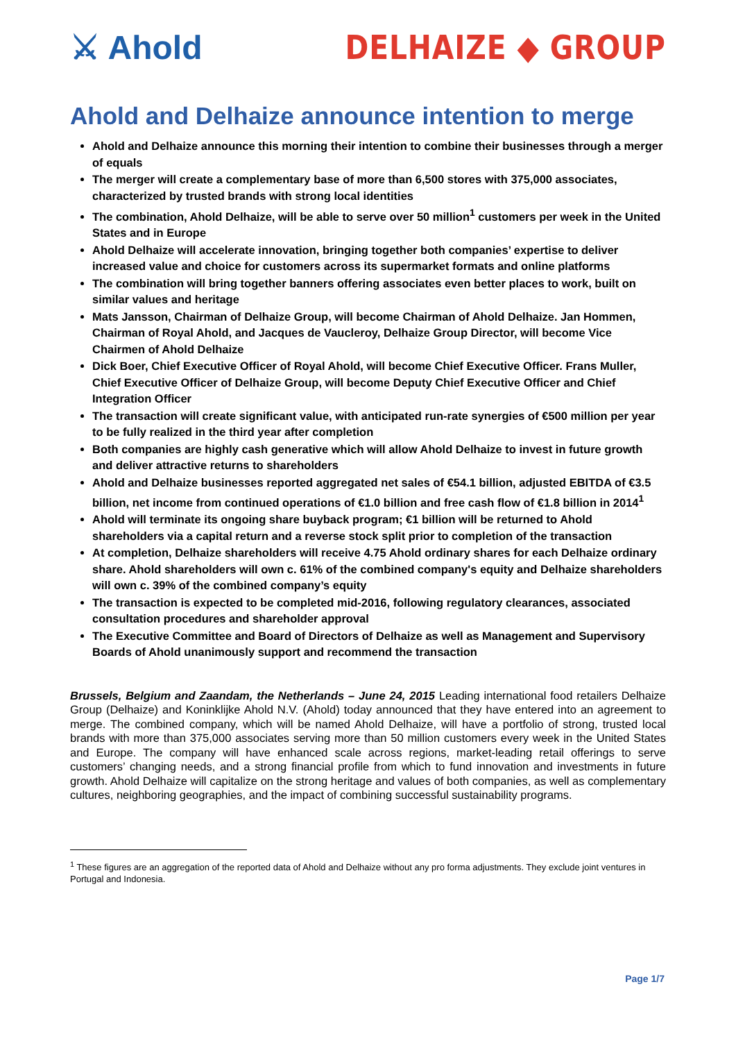⚔ Ahold DELHAIZE ◆ GROUP
Ahold and Delhaize announce intention to merge
Ahold and Delhaize announce this morning their intention to combine their businesses through a merger of equals
The merger will create a complementary base of more than 6,500 stores with 375,000 associates, characterized by trusted brands with strong local identities
The combination, Ahold Delhaize, will be able to serve over 50 million<sup>1</sup> customers per week in the United States and in Europe
Ahold Delhaize will accelerate innovation, bringing together both companies’ expertise to deliver increased value and choice for customers across its supermarket formats and online platforms
The combination will bring together banners offering associates even better places to work, built on similar values and heritage
Mats Jansson, Chairman of Delhaize Group, will become Chairman of Ahold Delhaize. Jan Hommen, Chairman of Royal Ahold, and Jacques de Vaucleroy, Delhaize Group Director, will become Vice Chairmen of Ahold Delhaize
Dick Boer, Chief Executive Officer of Royal Ahold, will become Chief Executive Officer. Frans Muller, Chief Executive Officer of Delhaize Group, will become Deputy Chief Executive Officer and Chief Integration Officer
The transaction will create significant value, with anticipated run-rate synergies of €500 million per year to be fully realized in the third year after completion
Both companies are highly cash generative which will allow Ahold Delhaize to invest in future growth and deliver attractive returns to shareholders
Ahold and Delhaize businesses reported aggregated net sales of €54.1 billion, adjusted EBITDA of €3.5 billion, net income from continued operations of €1.0 billion and free cash flow of €1.8 billion in 2014<sup>1</sup>
Ahold will terminate its ongoing share buyback program; €1 billion will be returned to Ahold shareholders via a capital return and a reverse stock split prior to completion of the transaction
At completion, Delhaize shareholders will receive 4.75 Ahold ordinary shares for each Delhaize ordinary share. Ahold shareholders will own c. 61% of the combined company's equity and Delhaize shareholders will own c. 39% of the combined company’s equity
The transaction is expected to be completed mid-2016, following regulatory clearances, associated consultation procedures and shareholder approval
The Executive Committee and Board of Directors of Delhaize as well as Management and Supervisory Boards of Ahold unanimously support and recommend the transaction
Brussels, Belgium and Zaandam, the Netherlands – June 24, 2015 Leading international food retailers Delhaize Group (Delhaize) and Koninklijke Ahold N.V. (Ahold) today announced that they have entered into an agreement to merge. The combined company, which will be named Ahold Delhaize, will have a portfolio of strong, trusted local brands with more than 375,000 associates serving more than 50 million customers every week in the United States and Europe. The company will have enhanced scale across regions, market-leading retail offerings to serve customers’ changing needs, and a strong financial profile from which to fund innovation and investments in future growth. Ahold Delhaize will capitalize on the strong heritage and values of both companies, as well as complementary cultures, neighboring geographies, and the impact of combining successful sustainability programs.
<sup>1</sup> These figures are an aggregation of the reported data of Ahold and Delhaize without any pro forma adjustments. They exclude joint ventures in Portugal and Indonesia.
Page 1/7